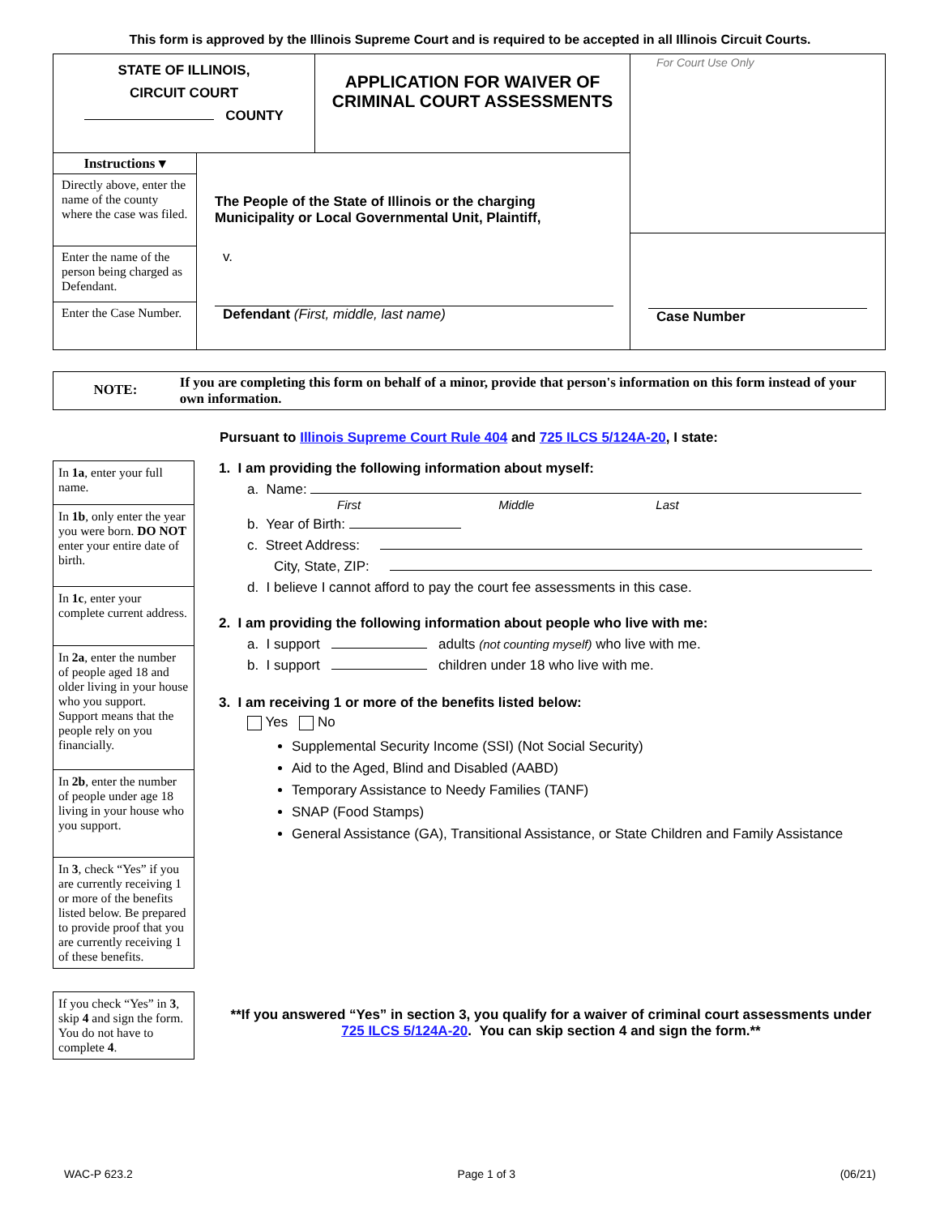This form is approved by the Illinois Supreme Court and is required to be accepted in all Illinois Circuit Courts.
STATE OF ILLINOIS,
CIRCUIT COURT
COUNTY
APPLICATION FOR WAIVER OF CRIMINAL COURT ASSESSMENTS
For Court Use Only
Case Number
Instructions ▾
Directly above, enter the name of the county where the case was filed.
Enter the name of the person being charged as Defendant.
Enter the Case Number.
The People of the State of Illinois or the charging Municipality or Local Governmental Unit, Plaintiff,
v.
Defendant (First, middle, last name)
NOTE:
If you are completing this form on behalf of a minor, provide that person's information on this form instead of your own information.
Pursuant to Illinois Supreme Court Rule 404 and 725 ILCS 5/124A-20, I state:
In 1a, enter your full name.
In 1b, only enter the year you were born. DO NOT enter your entire date of birth.
In 1c, enter your complete current address.
In 2a, enter the number of people aged 18 and older living in your house who you support. Support means that the people rely on you financially.
In 2b, enter the number of people under age 18 living in your house who you support.
In 3, check “Yes” if you are currently receiving 1 or more of the benefits listed below. Be prepared to provide proof that you are currently receiving 1 of these benefits.
If you check “Yes” in 3, skip 4 and sign the form. You do not have to complete 4.
1. I am providing the following information about myself:
a. Name:
First Middle Last
b. Year of Birth:
c. Street Address:
City, State, ZIP:
d. I believe I cannot afford to pay the court fee assessments in this case.
2. I am providing the following information about people who live with me:
a. I support adults (not counting myself) who live with me.
b. I support children under 18 who live with me.
3. I am receiving 1 or more of the benefits listed below:
Yes No
Supplemental Security Income (SSI) (Not Social Security)
Aid to the Aged, Blind and Disabled (AABD)
Temporary Assistance to Needy Families (TANF)
SNAP (Food Stamps)
General Assistance (GA), Transitional Assistance, or State Children and Family Assistance
**If you answered “Yes” in section 3, you qualify for a waiver of criminal court assessments under 725 ILCS 5/124A-20. You can skip section 4 and sign the form.**
WAC-P 623.2 Page 1 of 3 (06/21)